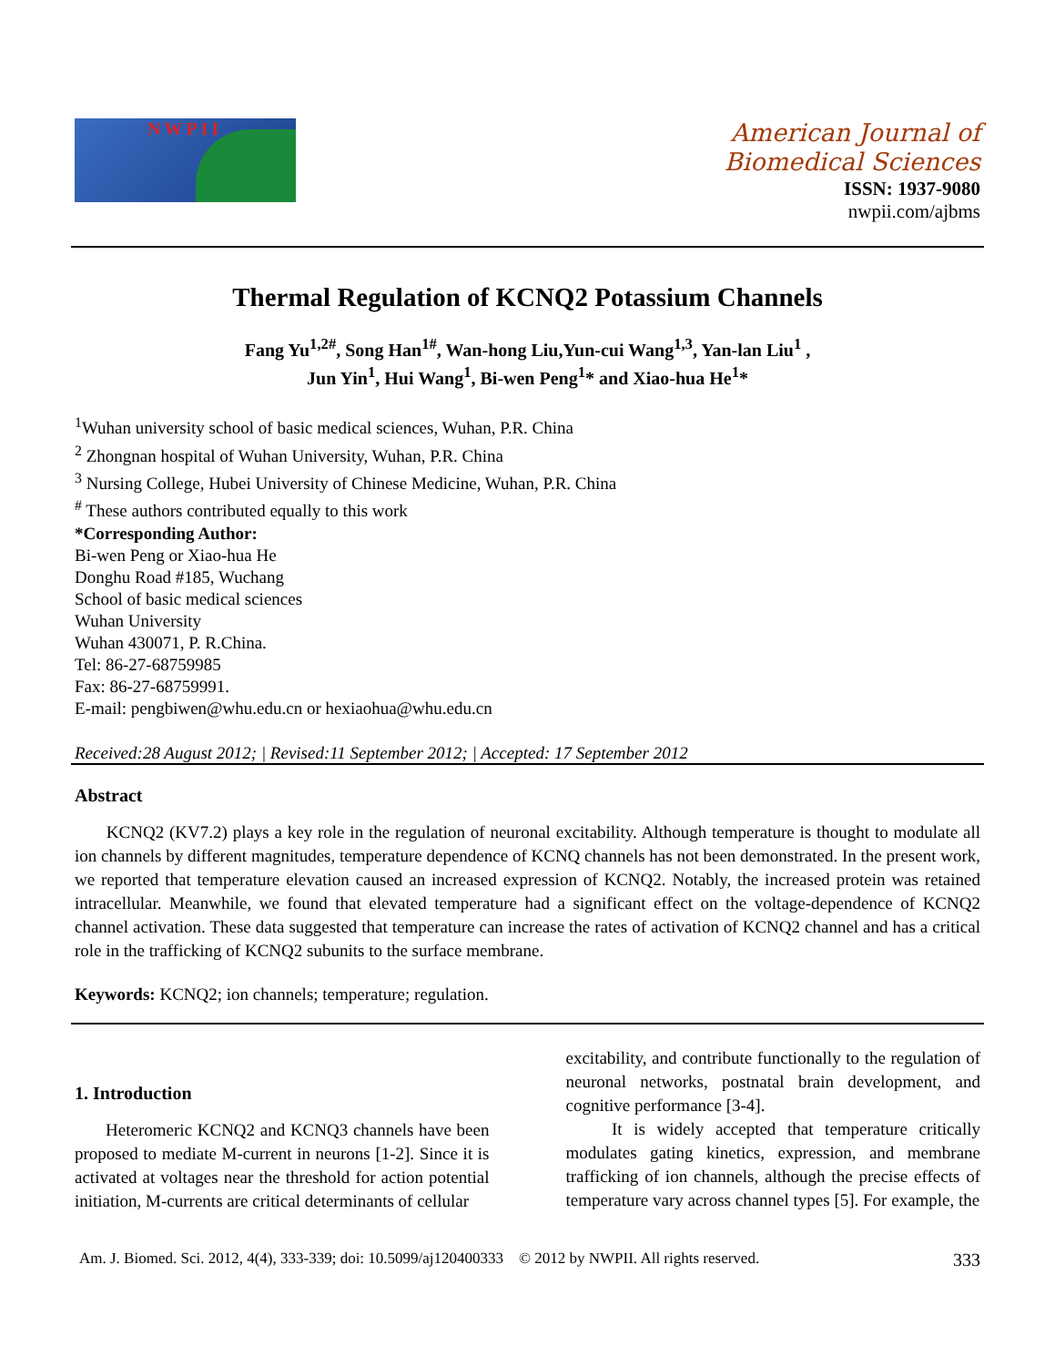NWPII
American Journal of
Biomedical Sciences
ISSN: 1937-9080
nwpii.com/ajbms
Thermal Regulation of KCNQ2 Potassium Channels
Fang Yu<sup>1,2#</sup>, Song Han<sup>1#</sup>, Wan-hong Liu,Yun-cui Wang<sup>1,3</sup>, Yan-lan Liu<sup>1</sup> ,
Jun Yin<sup>1</sup>, Hui Wang<sup>1</sup>, Bi-wen Peng<sup>1</sup>* and Xiao-hua He<sup>1</sup>*
<sup>1</sup> Wuhan university school of basic medical sciences, Wuhan, P.R. China
<sup>2</sup> Zhongnan hospital of Wuhan University, Wuhan, P.R. China
<sup>3</sup> Nursing College, Hubei University of Chinese Medicine, Wuhan, P.R. China
<sup>#</sup> These authors contributed equally to this work
*Corresponding Author:
Bi-wen Peng or Xiao-hua He
Donghu Road #185, Wuchang
School of basic medical sciences
Wuhan University
Wuhan 430071, P. R.China.
Tel: 86-27-68759985
Fax: 86-27-68759991.
E-mail: pengbiwen@whu.edu.cn or hexiaohua@whu.edu.cn
Received:28 August 2012; | Revised:11 September 2012; | Accepted: 17 September 2012
Abstract
KCNQ2 (KV7.2) plays a key role in the regulation of neuronal excitability. Although temperature is thought to modulate all ion channels by different magnitudes, temperature dependence of KCNQ channels has not been demonstrated. In the present work, we reported that temperature elevation caused an increased expression of KCNQ2. Notably, the increased protein was retained intracellular. Meanwhile, we found that elevated temperature had a significant effect on the voltage-dependence of KCNQ2 channel activation. These data suggested that temperature can increase the rates of activation of KCNQ2 channel and has a critical role in the trafficking of KCNQ2 subunits to the surface membrane.
Keywords: KCNQ2; ion channels; temperature; regulation.
1. Introduction
Heteromeric KCNQ2 and KCNQ3 channels have been proposed to mediate M-current in neurons [1-2]. Since it is activated at voltages near the threshold for action potential initiation, M-currents are critical determinants of cellular
excitability, and contribute functionally to the regulation of neuronal networks, postnatal brain development, and cognitive performance [3-4].
It is widely accepted that temperature critically modulates gating kinetics, expression, and membrane trafficking of ion channels, although the precise effects of temperature vary across channel types [5]. For example, the
Am. J. Biomed. Sci. 2012, 4(4), 333-339; doi: 10.5099/aj120400333 © 2012 by NWPII. All rights reserved. 333